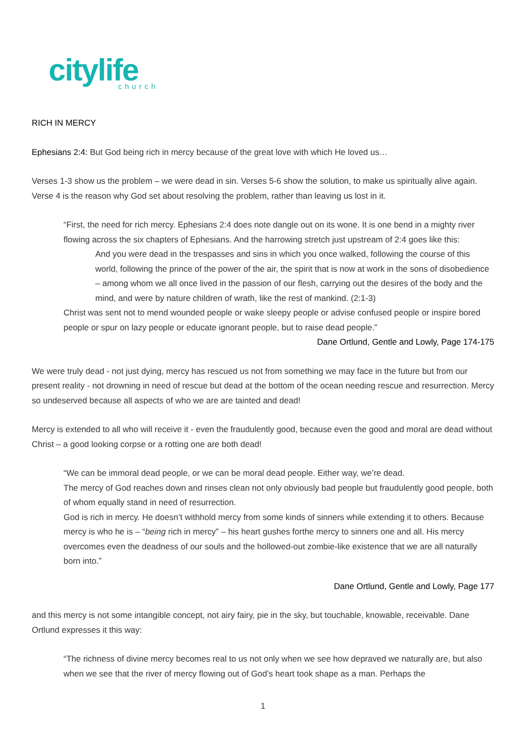citylife
church
RICH IN MERCY
Ephesians 2:4: But God being rich in mercy because of the great love with which He loved us…
Verses 1-3 show us the problem – we were dead in sin. Verses 5-6 show the solution, to make us spiritually alive again. Verse 4 is the reason why God set about resolving the problem, rather than leaving us lost in it.
“First, the need for rich mercy. Ephesians 2:4 does note dangle out on its wone. It is one bend in a mighty river flowing across the six chapters of Ephesians. And the harrowing stretch just upstream of 2:4 goes like this:
And you were dead in the trespasses and sins in which you once walked, following the course of this world, following the prince of the power of the air, the spirit that is now at work in the sons of disobedience – among whom we all once lived in the passion of our flesh, carrying out the desires of the body and the mind, and were by nature children of wrath, like the rest of mankind. (2:1-3)
Christ was sent not to mend wounded people or wake sleepy people or advise confused people or inspire bored people or spur on lazy people or educate ignorant people, but to raise dead people.”
Dane Ortlund, Gentle and Lowly, Page 174-175
We were truly dead - not just dying, mercy has rescued us not from something we may face in the future but from our present reality - not drowning in need of rescue but dead at the bottom of the ocean needing rescue and resurrection. Mercy so undeserved because all aspects of who we are are tainted and dead!
Mercy is extended to all who will receive it - even the fraudulently good, because even the good and moral are dead without Christ – a good looking corpse or a rotting one are both dead!
“We can be immoral dead people, or we can be moral dead people. Either way, we’re dead.
The mercy of God reaches down and rinses clean not only obviously bad people but fraudulently good people, both of whom equally stand in need of resurrection.
God is rich in mercy. He doesn’t withhold mercy from some kinds of sinners while extending it to others. Because mercy is who he is – “being rich in mercy” – his heart gushes forthe mercy to sinners one and all. His mercy overcomes even the deadness of our souls and the hollowed-out zombie-like existence that we are all naturally born into.”
Dane Ortlund, Gentle and Lowly, Page 177
and this mercy is not some intangible concept, not airy fairy, pie in the sky, but touchable, knowable, receivable. Dane Ortlund expresses it this way:
“The richness of divine mercy becomes real to us not only when we see how depraved we naturally are, but also when we see that the river of mercy flowing out of God’s heart took shape as a man. Perhaps the
1